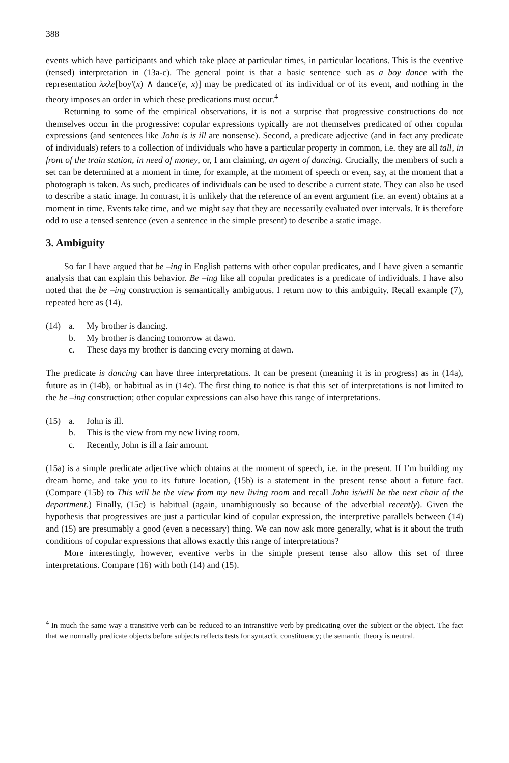388
events which have participants and which take place at particular times, in particular locations. This is the eventive (tensed) interpretation in (13a-c). The general point is that a basic sentence such as a boy dance with the representation λxλe[boy'(x) ∧ dance'(e, x)] may be predicated of its individual or of its event, and nothing in the theory imposes an order in which these predications must occur.<sup>4</sup>
Returning to some of the empirical observations, it is not a surprise that progressive constructions do not themselves occur in the progressive: copular expressions typically are not themselves predicated of other copular expressions (and sentences like John is is ill are nonsense). Second, a predicate adjective (and in fact any predicate of individuals) refers to a collection of individuals who have a particular property in common, i.e. they are all tall, in front of the train station, in need of money, or, I am claiming, an agent of dancing. Crucially, the members of such a set can be determined at a moment in time, for example, at the moment of speech or even, say, at the moment that a photograph is taken. As such, predicates of individuals can be used to describe a current state. They can also be used to describe a static image. In contrast, it is unlikely that the reference of an event argument (i.e. an event) obtains at a moment in time. Events take time, and we might say that they are necessarily evaluated over intervals. It is therefore odd to use a tensed sentence (even a sentence in the simple present) to describe a static image.
3. Ambiguity
So far I have argued that be –ing in English patterns with other copular predicates, and I have given a semantic analysis that can explain this behavior. Be –ing like all copular predicates is a predicate of individuals. I have also noted that the be –ing construction is semantically ambiguous. I return now to this ambiguity. Recall example (7), repeated here as (14).
(14) a. My brother is dancing.
b. My brother is dancing tomorrow at dawn.
c. These days my brother is dancing every morning at dawn.
The predicate is dancing can have three interpretations. It can be present (meaning it is in progress) as in (14a), future as in (14b), or habitual as in (14c). The first thing to notice is that this set of interpretations is not limited to the be –ing construction; other copular expressions can also have this range of interpretations.
(15) a. John is ill.
b. This is the view from my new living room.
c. Recently, John is ill a fair amount.
(15a) is a simple predicate adjective which obtains at the moment of speech, i.e. in the present. If I’m building my dream home, and take you to its future location, (15b) is a statement in the present tense about a future fact. (Compare (15b) to This will be the view from my new living room and recall John is/will be the next chair of the department.) Finally, (15c) is habitual (again, unambiguously so because of the adverbial recently). Given the hypothesis that progressives are just a particular kind of copular expression, the interpretive parallels between (14) and (15) are presumably a good (even a necessary) thing. We can now ask more generally, what is it about the truth conditions of copular expressions that allows exactly this range of interpretations?
More interestingly, however, eventive verbs in the simple present tense also allow this set of three interpretations. Compare (16) with both (14) and (15).
<sup>4</sup> In much the same way a transitive verb can be reduced to an intransitive verb by predicating over the subject or the object. The fact that we normally predicate objects before subjects reflects tests for syntactic constituency; the semantic theory is neutral.